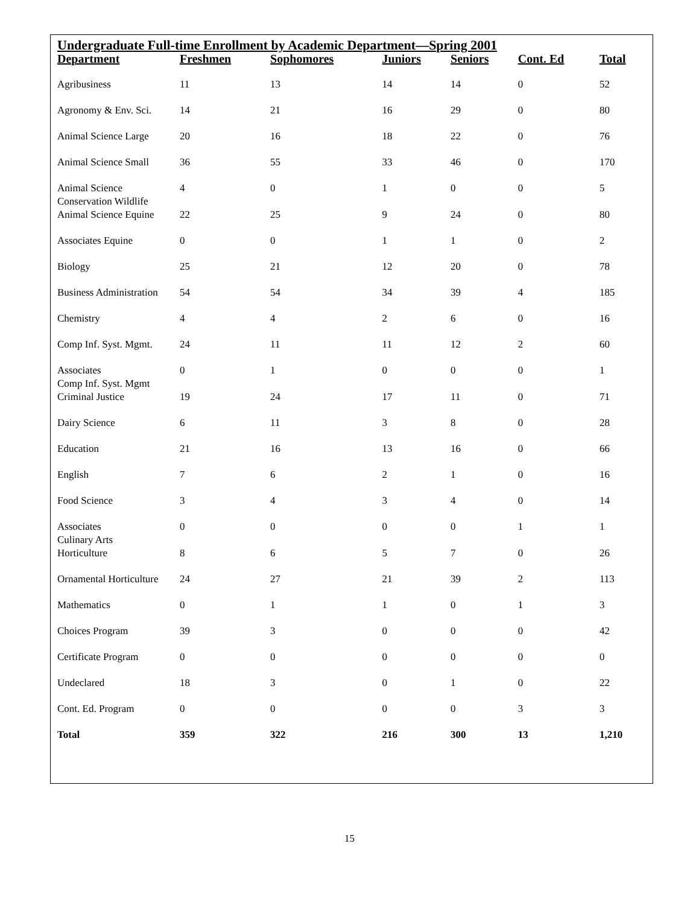Undergraduate Full-time Enrollment by Academic Department—Spring 2001
| Department | Freshmen | Sophomores | Juniors | Seniors | Cont. Ed | Total |
| --- | --- | --- | --- | --- | --- | --- |
| Agribusiness | 11 | 13 | 14 | 14 | 0 | 52 |
| Agronomy & Env. Sci. | 14 | 21 | 16 | 29 | 0 | 80 |
| Animal Science Large | 20 | 16 | 18 | 22 | 0 | 76 |
| Animal Science Small | 36 | 55 | 33 | 46 | 0 | 170 |
| Animal Science Conservation Wildlife | 4 | 0 | 1 | 0 | 0 | 5 |
| Animal Science Equine | 22 | 25 | 9 | 24 | 0 | 80 |
| Associates Equine | 0 | 0 | 1 | 1 | 0 | 2 |
| Biology | 25 | 21 | 12 | 20 | 0 | 78 |
| Business Administration | 54 | 54 | 34 | 39 | 4 | 185 |
| Chemistry | 4 | 4 | 2 | 6 | 0 | 16 |
| Comp Inf. Syst. Mgmt. | 24 | 11 | 11 | 12 | 2 | 60 |
| Associates Comp Inf. Syst. Mgmt | 0 | 1 | 0 | 0 | 0 | 1 |
| Criminal Justice | 19 | 24 | 17 | 11 | 0 | 71 |
| Dairy Science | 6 | 11 | 3 | 8 | 0 | 28 |
| Education | 21 | 16 | 13 | 16 | 0 | 66 |
| English | 7 | 6 | 2 | 1 | 0 | 16 |
| Food Science | 3 | 4 | 3 | 4 | 0 | 14 |
| Associates Culinary Arts | 0 | 0 | 0 | 0 | 1 | 1 |
| Horticulture | 8 | 6 | 5 | 7 | 0 | 26 |
| Ornamental Horticulture | 24 | 27 | 21 | 39 | 2 | 113 |
| Mathematics | 0 | 1 | 1 | 0 | 1 | 3 |
| Choices Program | 39 | 3 | 0 | 0 | 0 | 42 |
| Certificate Program | 0 | 0 | 0 | 0 | 0 | 0 |
| Undeclared | 18 | 3 | 0 | 1 | 0 | 22 |
| Cont. Ed. Program | 0 | 0 | 0 | 0 | 3 | 3 |
| Total | 359 | 322 | 216 | 300 | 13 | 1,210 |
15